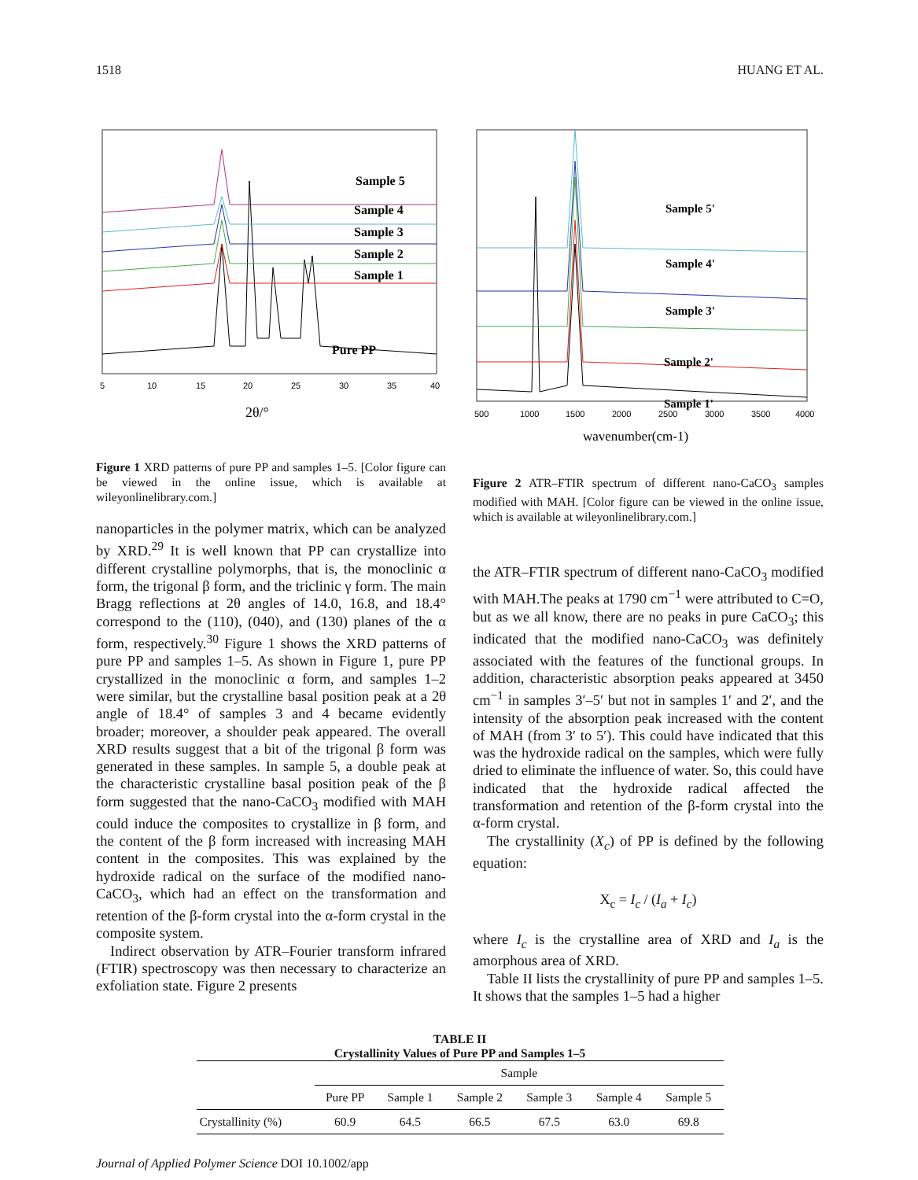1518 HUANG ET AL.
Sample 5
Sample 4
Sample 3
Sample 2
Sample 1
Pure PP
5
10
15
20
25
30
35
40
2θ/°
Figure 1 XRD patterns of pure PP and samples 1–5. [Color figure can be viewed in the online issue, which is available at wileyonlinelibrary.com.]
nanoparticles in the polymer matrix, which can be analyzed by XRD.<sup>29</sup> It is well known that PP can crystallize into different crystalline polymorphs, that is, the monoclinic α form, the trigonal β form, and the triclinic γ form. The main Bragg reflections at 2θ angles of 14.0, 16.8, and 18.4° correspond to the (110), (040), and (130) planes of the α form, respectively.<sup>30</sup> Figure 1 shows the XRD patterns of pure PP and samples 1–5. As shown in Figure 1, pure PP crystallized in the monoclinic α form, and samples 1–2 were similar, but the crystalline basal position peak at a 2θ angle of 18.4° of samples 3 and 4 became evidently broader; moreover, a shoulder peak appeared. The overall XRD results suggest that a bit of the trigonal β form was generated in these samples. In sample 5, a double peak at the characteristic crystalline basal position peak of the β form suggested that the nano-CaCO<sub>3</sub> modified with MAH could induce the composites to crystallize in β form, and the content of the β form increased with increasing MAH content in the composites. This was explained by the hydroxide radical on the surface of the modified nano-CaCO<sub>3</sub>, which had an effect on the transformation and retention of the β-form crystal into the α-form crystal in the composite system.
Indirect observation by ATR–Fourier transform infrared (FTIR) spectroscopy was then necessary to characterize an exfoliation state. Figure 2 presents
Sample 5'
Sample 4'
Sample 3'
Sample 2'
Sample 1'
500
1000
1500
2000
2500
3000
3500
4000
wavenumber(cm-1)
Figure 2 ATR–FTIR spectrum of different nano-CaCO<sub>3</sub> samples modified with MAH. [Color figure can be viewed in the online issue, which is available at wileyonlinelibrary.com.]
the ATR–FTIR spectrum of different nano-CaCO<sub>3</sub> modified with MAH.The peaks at 1790 cm<sup>−1</sup> were attributed to C=O, but as we all know, there are no peaks in pure CaCO<sub>3</sub>; this indicated that the modified nano-CaCO<sub>3</sub> was definitely associated with the features of the functional groups. In addition, characteristic absorption peaks appeared at 3450 cm<sup>−1</sup> in samples 3′–5′ but not in samples 1′ and 2′, and the intensity of the absorption peak increased with the content of MAH (from 3′ to 5′). This could have indicated that this was the hydroxide radical on the samples, which were fully dried to eliminate the influence of water. So, this could have indicated that the hydroxide radical affected the transformation and retention of the β-form crystal into the α-form crystal.
The crystallinity (X<sub>c</sub>) of PP is defined by the following equation:
X<sub>c</sub> = I<sub>c</sub> / (I<sub>a</sub> + I<sub>c</sub>)
where I<sub>c</sub> is the crystalline area of XRD and I<sub>a</sub> is the amorphous area of XRD.
Table II lists the crystallinity of pure PP and samples 1–5. It shows that the samples 1–5 had a higher
TABLE II
Crystallinity Values of Pure PP and Samples 1–5
| | Sample | | | | | |
| --- | --- | --- | --- | --- | --- | --- |
| | Pure PP | Sample 1 | Sample 2 | Sample 3 | Sample 4 | Sample 5 |
| Crystallinity (%) | 60.9 | 64.5 | 66.5 | 67.5 | 63.0 | 69.8 |
Journal of Applied Polymer Science DOI 10.1002/app